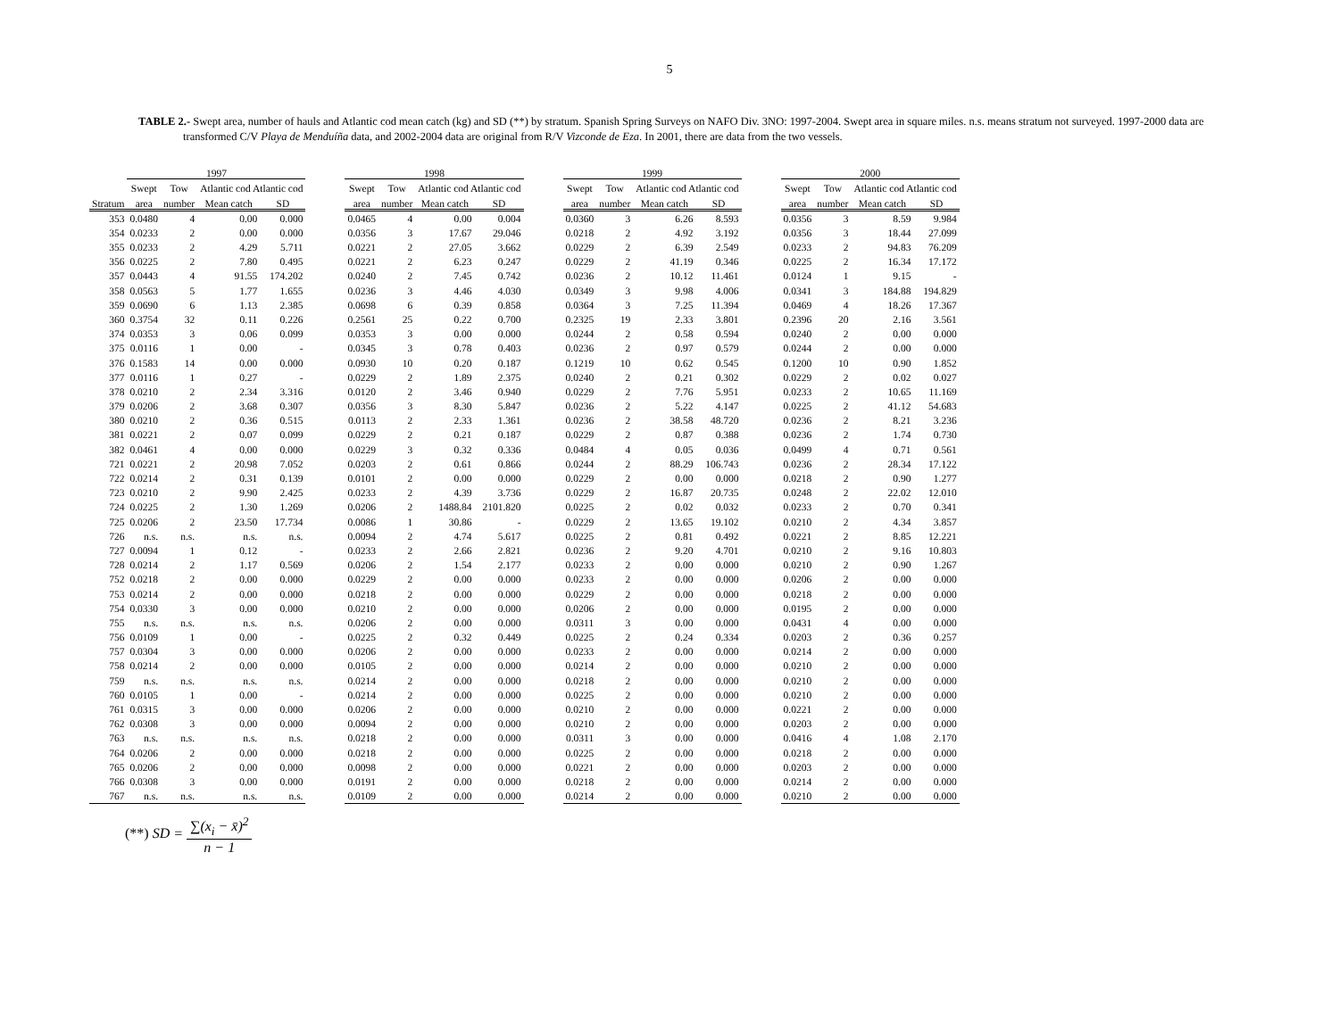5
TABLE 2.- Swept area, number of hauls and Atlantic cod mean catch (kg) and SD (**) by stratum. Spanish Spring Surveys on NAFO Div. 3NO: 1997-2004. Swept area in square miles. n.s. means stratum not surveyed. 1997-2000 data are transformed C/V Playa de Menduíña data, and 2002-2004 data are original from R/V Vizconde de Eza. In 2001, there are data from the two vessels.
| | 1997 | | | | | 1998 | | | | | 1999 | | | | | 2000 | | | |
| --- | --- | --- | --- | --- | --- | --- | --- | --- | --- | --- | --- | --- | --- | --- | --- | --- | --- | --- | --- |
| | Swept | Tow | Atlantic cod Atlantic cod | | | Swept | Tow | Atlantic cod Atlantic cod | | | Swept | Tow | Atlantic cod Atlantic cod | | | Swept | Tow | Atlantic cod Atlantic cod | |
| Stratum | area | number | Mean catch | SD | | area | number | Mean catch | SD | | area | number | Mean catch | SD | | area | number | Mean catch | SD |
| 353 | 0.0480 | 4 | 0.00 | 0.000 | | 0.0465 | 4 | 0.00 | 0.004 | | 0.0360 | 3 | 6.26 | 8.593 | | 0.0356 | 3 | 8.59 | 9.984 |
| 354 | 0.0233 | 2 | 0.00 | 0.000 | | 0.0356 | 3 | 17.67 | 29.046 | | 0.0218 | 2 | 4.92 | 3.192 | | 0.0356 | 3 | 18.44 | 27.099 |
| 355 | 0.0233 | 2 | 4.29 | 5.711 | | 0.0221 | 2 | 27.05 | 3.662 | | 0.0229 | 2 | 6.39 | 2.549 | | 0.0233 | 2 | 94.83 | 76.209 |
| 356 | 0.0225 | 2 | 7.80 | 0.495 | | 0.0221 | 2 | 6.23 | 0.247 | | 0.0229 | 2 | 41.19 | 0.346 | | 0.0225 | 2 | 16.34 | 17.172 |
| 357 | 0.0443 | 4 | 91.55 | 174.202 | | 0.0240 | 2 | 7.45 | 0.742 | | 0.0236 | 2 | 10.12 | 11.461 | | 0.0124 | 1 | 9.15 | - |
| 358 | 0.0563 | 5 | 1.77 | 1.655 | | 0.0236 | 3 | 4.46 | 4.030 | | 0.0349 | 3 | 9.98 | 4.006 | | 0.0341 | 3 | 184.88 | 194.829 |
| 359 | 0.0690 | 6 | 1.13 | 2.385 | | 0.0698 | 6 | 0.39 | 0.858 | | 0.0364 | 3 | 7.25 | 11.394 | | 0.0469 | 4 | 18.26 | 17.367 |
| 360 | 0.3754 | 32 | 0.11 | 0.226 | | 0.2561 | 25 | 0.22 | 0.700 | | 0.2325 | 19 | 2.33 | 3.801 | | 0.2396 | 20 | 2.16 | 3.561 |
| 374 | 0.0353 | 3 | 0.06 | 0.099 | | 0.0353 | 3 | 0.00 | 0.000 | | 0.0244 | 2 | 0.58 | 0.594 | | 0.0240 | 2 | 0.00 | 0.000 |
| 375 | 0.0116 | 1 | 0.00 | - | | 0.0345 | 3 | 0.78 | 0.403 | | 0.0236 | 2 | 0.97 | 0.579 | | 0.0244 | 2 | 0.00 | 0.000 |
| 376 | 0.1583 | 14 | 0.00 | 0.000 | | 0.0930 | 10 | 0.20 | 0.187 | | 0.1219 | 10 | 0.62 | 0.545 | | 0.1200 | 10 | 0.90 | 1.852 |
| 377 | 0.0116 | 1 | 0.27 | - | | 0.0229 | 2 | 1.89 | 2.375 | | 0.0240 | 2 | 0.21 | 0.302 | | 0.0229 | 2 | 0.02 | 0.027 |
| 378 | 0.0210 | 2 | 2.34 | 3.316 | | 0.0120 | 2 | 3.46 | 0.940 | | 0.0229 | 2 | 7.76 | 5.951 | | 0.0233 | 2 | 10.65 | 11.169 |
| 379 | 0.0206 | 2 | 3.68 | 0.307 | | 0.0356 | 3 | 8.30 | 5.847 | | 0.0236 | 2 | 5.22 | 4.147 | | 0.0225 | 2 | 41.12 | 54.683 |
| 380 | 0.0210 | 2 | 0.36 | 0.515 | | 0.0113 | 2 | 2.33 | 1.361 | | 0.0236 | 2 | 38.58 | 48.720 | | 0.0236 | 2 | 8.21 | 3.236 |
| 381 | 0.0221 | 2 | 0.07 | 0.099 | | 0.0229 | 2 | 0.21 | 0.187 | | 0.0229 | 2 | 0.87 | 0.388 | | 0.0236 | 2 | 1.74 | 0.730 |
| 382 | 0.0461 | 4 | 0.00 | 0.000 | | 0.0229 | 3 | 0.32 | 0.336 | | 0.0484 | 4 | 0.05 | 0.036 | | 0.0499 | 4 | 0.71 | 0.561 |
| 721 | 0.0221 | 2 | 20.98 | 7.052 | | 0.0203 | 2 | 0.61 | 0.866 | | 0.0244 | 2 | 88.29 | 106.743 | | 0.0236 | 2 | 28.34 | 17.122 |
| 722 | 0.0214 | 2 | 0.31 | 0.139 | | 0.0101 | 2 | 0.00 | 0.000 | | 0.0229 | 2 | 0.00 | 0.000 | | 0.0218 | 2 | 0.90 | 1.277 |
| 723 | 0.0210 | 2 | 9.90 | 2.425 | | 0.0233 | 2 | 4.39 | 3.736 | | 0.0229 | 2 | 16.87 | 20.735 | | 0.0248 | 2 | 22.02 | 12.010 |
| 724 | 0.0225 | 2 | 1.30 | 1.269 | | 0.0206 | 2 | 1488.84 | 2101.820 | | 0.0225 | 2 | 0.02 | 0.032 | | 0.0233 | 2 | 0.70 | 0.341 |
| 725 | 0.0206 | 2 | 23.50 | 17.734 | | 0.0086 | 1 | 30.86 | - | | 0.0229 | 2 | 13.65 | 19.102 | | 0.0210 | 2 | 4.34 | 3.857 |
| 726 | n.s. | n.s. | n.s. | n.s. | | 0.0094 | 2 | 4.74 | 5.617 | | 0.0225 | 2 | 0.81 | 0.492 | | 0.0221 | 2 | 8.85 | 12.221 |
| 727 | 0.0094 | 1 | 0.12 | - | | 0.0233 | 2 | 2.66 | 2.821 | | 0.0236 | 2 | 9.20 | 4.701 | | 0.0210 | 2 | 9.16 | 10.803 |
| 728 | 0.0214 | 2 | 1.17 | 0.569 | | 0.0206 | 2 | 1.54 | 2.177 | | 0.0233 | 2 | 0.00 | 0.000 | | 0.0210 | 2 | 0.90 | 1.267 |
| 752 | 0.0218 | 2 | 0.00 | 0.000 | | 0.0229 | 2 | 0.00 | 0.000 | | 0.0233 | 2 | 0.00 | 0.000 | | 0.0206 | 2 | 0.00 | 0.000 |
| 753 | 0.0214 | 2 | 0.00 | 0.000 | | 0.0218 | 2 | 0.00 | 0.000 | | 0.0229 | 2 | 0.00 | 0.000 | | 0.0218 | 2 | 0.00 | 0.000 |
| 754 | 0.0330 | 3 | 0.00 | 0.000 | | 0.0210 | 2 | 0.00 | 0.000 | | 0.0206 | 2 | 0.00 | 0.000 | | 0.0195 | 2 | 0.00 | 0.000 |
| 755 | n.s. | n.s. | n.s. | n.s. | | 0.0206 | 2 | 0.00 | 0.000 | | 0.0311 | 3 | 0.00 | 0.000 | | 0.0431 | 4 | 0.00 | 0.000 |
| 756 | 0.0109 | 1 | 0.00 | - | | 0.0225 | 2 | 0.32 | 0.449 | | 0.0225 | 2 | 0.24 | 0.334 | | 0.0203 | 2 | 0.36 | 0.257 |
| 757 | 0.0304 | 3 | 0.00 | 0.000 | | 0.0206 | 2 | 0.00 | 0.000 | | 0.0233 | 2 | 0.00 | 0.000 | | 0.0214 | 2 | 0.00 | 0.000 |
| 758 | 0.0214 | 2 | 0.00 | 0.000 | | 0.0105 | 2 | 0.00 | 0.000 | | 0.0214 | 2 | 0.00 | 0.000 | | 0.0210 | 2 | 0.00 | 0.000 |
| 759 | n.s. | n.s. | n.s. | n.s. | | 0.0214 | 2 | 0.00 | 0.000 | | 0.0218 | 2 | 0.00 | 0.000 | | 0.0210 | 2 | 0.00 | 0.000 |
| 760 | 0.0105 | 1 | 0.00 | - | | 0.0214 | 2 | 0.00 | 0.000 | | 0.0225 | 2 | 0.00 | 0.000 | | 0.0210 | 2 | 0.00 | 0.000 |
| 761 | 0.0315 | 3 | 0.00 | 0.000 | | 0.0206 | 2 | 0.00 | 0.000 | | 0.0210 | 2 | 0.00 | 0.000 | | 0.0221 | 2 | 0.00 | 0.000 |
| 762 | 0.0308 | 3 | 0.00 | 0.000 | | 0.0094 | 2 | 0.00 | 0.000 | | 0.0210 | 2 | 0.00 | 0.000 | | 0.0203 | 2 | 0.00 | 0.000 |
| 763 | n.s. | n.s. | n.s. | n.s. | | 0.0218 | 2 | 0.00 | 0.000 | | 0.0311 | 3 | 0.00 | 0.000 | | 0.0416 | 4 | 1.08 | 2.170 |
| 764 | 0.0206 | 2 | 0.00 | 0.000 | | 0.0218 | 2 | 0.00 | 0.000 | | 0.0225 | 2 | 0.00 | 0.000 | | 0.0218 | 2 | 0.00 | 0.000 |
| 765 | 0.0206 | 2 | 0.00 | 0.000 | | 0.0098 | 2 | 0.00 | 0.000 | | 0.0221 | 2 | 0.00 | 0.000 | | 0.0203 | 2 | 0.00 | 0.000 |
| 766 | 0.0308 | 3 | 0.00 | 0.000 | | 0.0191 | 2 | 0.00 | 0.000 | | 0.0218 | 2 | 0.00 | 0.000 | | 0.0214 | 2 | 0.00 | 0.000 |
| 767 | n.s. | n.s. | n.s. | n.s. | | 0.0109 | 2 | 0.00 | 0.000 | | 0.0214 | 2 | 0.00 | 0.000 | | 0.0210 | 2 | 0.00 | 0.000 |
(**) SD = ∑(x<sub>i</sub> − x̄)<sup>2</sup> n − 1